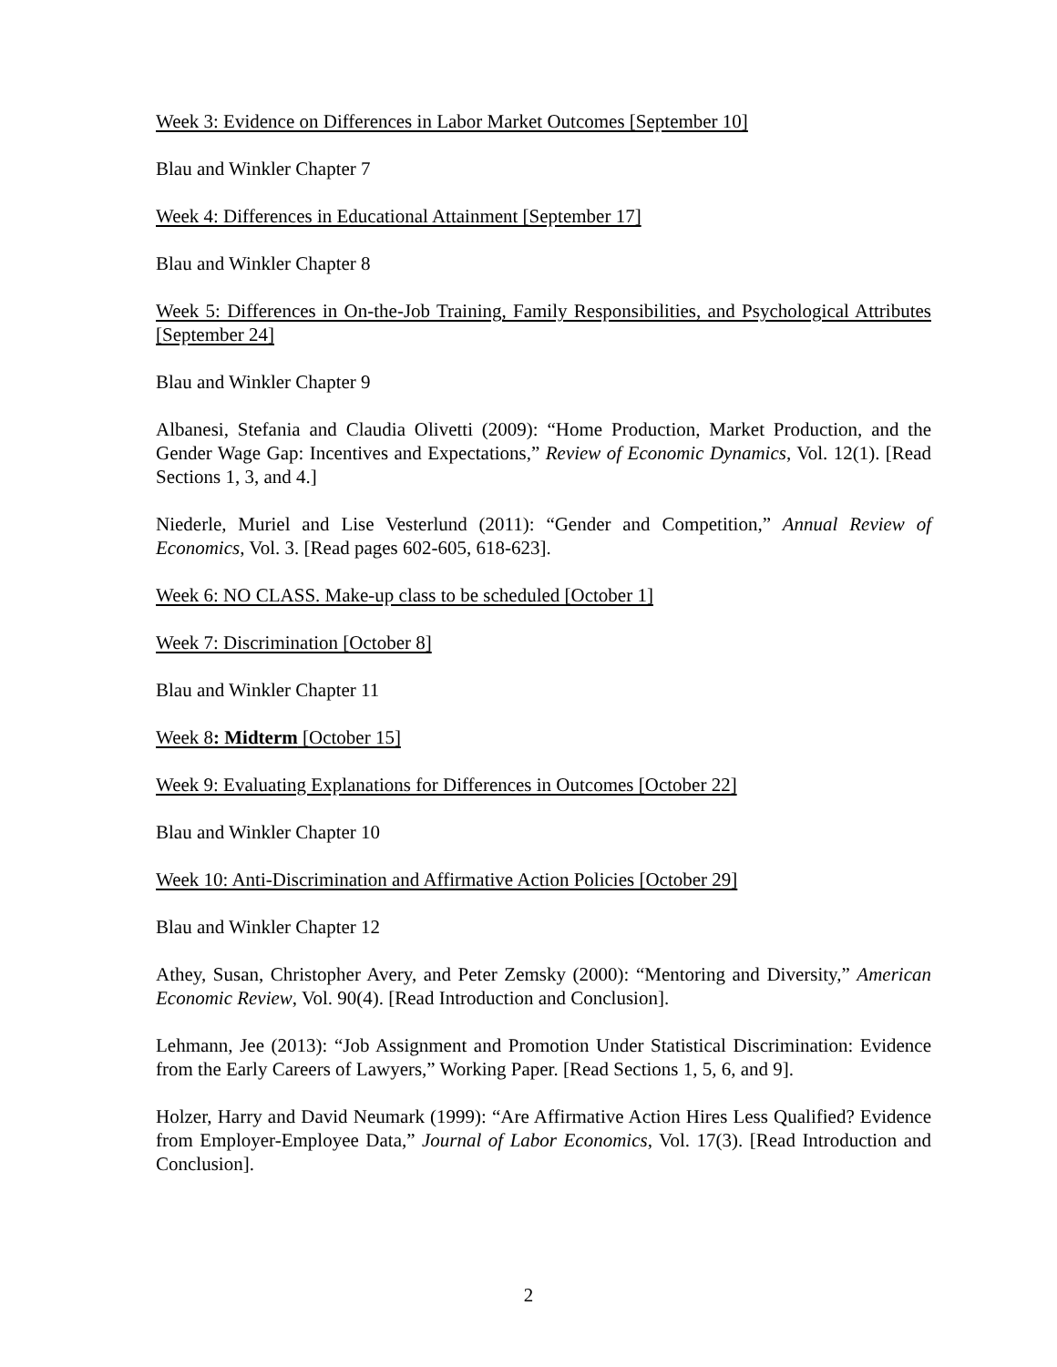Week 3: Evidence on Differences in Labor Market Outcomes [September 10]
Blau and Winkler Chapter 7
Week 4: Differences in Educational Attainment [September 17]
Blau and Winkler Chapter 8
Week 5: Differences in On-the-Job Training, Family Responsibilities, and Psychological Attributes [September 24]
Blau and Winkler Chapter 9
Albanesi, Stefania and Claudia Olivetti (2009): “Home Production, Market Production, and the Gender Wage Gap: Incentives and Expectations,” Review of Economic Dynamics, Vol. 12(1). [Read Sections 1, 3, and 4.]
Niederle, Muriel and Lise Vesterlund (2011): “Gender and Competition,” Annual Review of Economics, Vol. 3. [Read pages 602-605, 618-623].
Week 6: NO CLASS. Make-up class to be scheduled [October 1]
Week 7: Discrimination [October 8]
Blau and Winkler Chapter 11
Week 8: Midterm [October 15]
Week 9: Evaluating Explanations for Differences in Outcomes [October 22]
Blau and Winkler Chapter 10
Week 10: Anti-Discrimination and Affirmative Action Policies [October 29]
Blau and Winkler Chapter 12
Athey, Susan, Christopher Avery, and Peter Zemsky (2000): “Mentoring and Diversity,” American Economic Review, Vol. 90(4). [Read Introduction and Conclusion].
Lehmann, Jee (2013): “Job Assignment and Promotion Under Statistical Discrimination: Evidence from the Early Careers of Lawyers,” Working Paper. [Read Sections 1, 5, 6, and 9].
Holzer, Harry and David Neumark (1999): “Are Affirmative Action Hires Less Qualified? Evidence from Employer-Employee Data,” Journal of Labor Economics, Vol. 17(3). [Read Introduction and Conclusion].
2